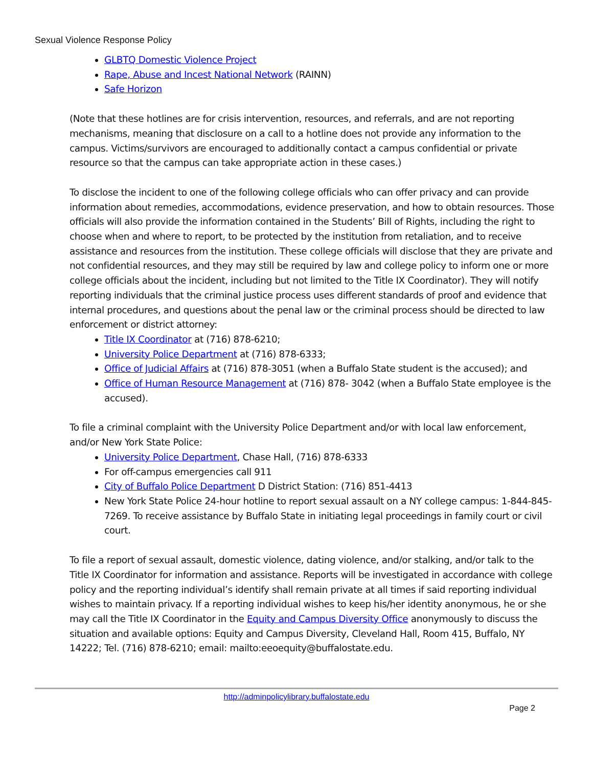Sexual Violence Response Policy
GLBTQ Domestic Violence Project
Rape, Abuse and Incest National Network (RAINN)
Safe Horizon
(Note that these hotlines are for crisis intervention, resources, and referrals, and are not reporting mechanisms, meaning that disclosure on a call to a hotline does not provide any information to the campus. Victims/survivors are encouraged to additionally contact a campus confidential or private resource so that the campus can take appropriate action in these cases.)
To disclose the incident to one of the following college officials who can offer privacy and can provide information about remedies, accommodations, evidence preservation, and how to obtain resources. Those officials will also provide the information contained in the Students’ Bill of Rights, including the right to choose when and where to report, to be protected by the institution from retaliation, and to receive assistance and resources from the institution. These college officials will disclose that they are private and not confidential resources, and they may still be required by law and college policy to inform one or more college officials about the incident, including but not limited to the Title IX Coordinator). They will notify reporting individuals that the criminal justice process uses different standards of proof and evidence that internal procedures, and questions about the penal law or the criminal process should be directed to law enforcement or district attorney:
Title IX Coordinator at (716) 878-6210;
University Police Department at (716) 878-6333;
Office of Judicial Affairs at (716) 878-3051 (when a Buffalo State student is the accused); and
Office of Human Resource Management at (716) 878- 3042 (when a Buffalo State employee is the accused).
To file a criminal complaint with the University Police Department and/or with local law enforcement, and/or New York State Police:
University Police Department, Chase Hall, (716) 878-6333
For off-campus emergencies call 911
City of Buffalo Police Department D District Station: (716) 851-4413
New York State Police 24-hour hotline to report sexual assault on a NY college campus: 1-844-845-7269. To receive assistance by Buffalo State in initiating legal proceedings in family court or civil court.
To file a report of sexual assault, domestic violence, dating violence, and/or stalking, and/or talk to the Title IX Coordinator for information and assistance. Reports will be investigated in accordance with college policy and the reporting individual’s identify shall remain private at all times if said reporting individual wishes to maintain privacy. If a reporting individual wishes to keep his/her identity anonymous, he or she may call the Title IX Coordinator in the Equity and Campus Diversity Office anonymously to discuss the situation and available options: Equity and Campus Diversity, Cleveland Hall, Room 415, Buffalo, NY 14222; Tel. (716) 878-6210; email: mailto:eeoequity@buffalostate.edu.
http://adminpolicylibrary.buffalostate.edu
Page 2